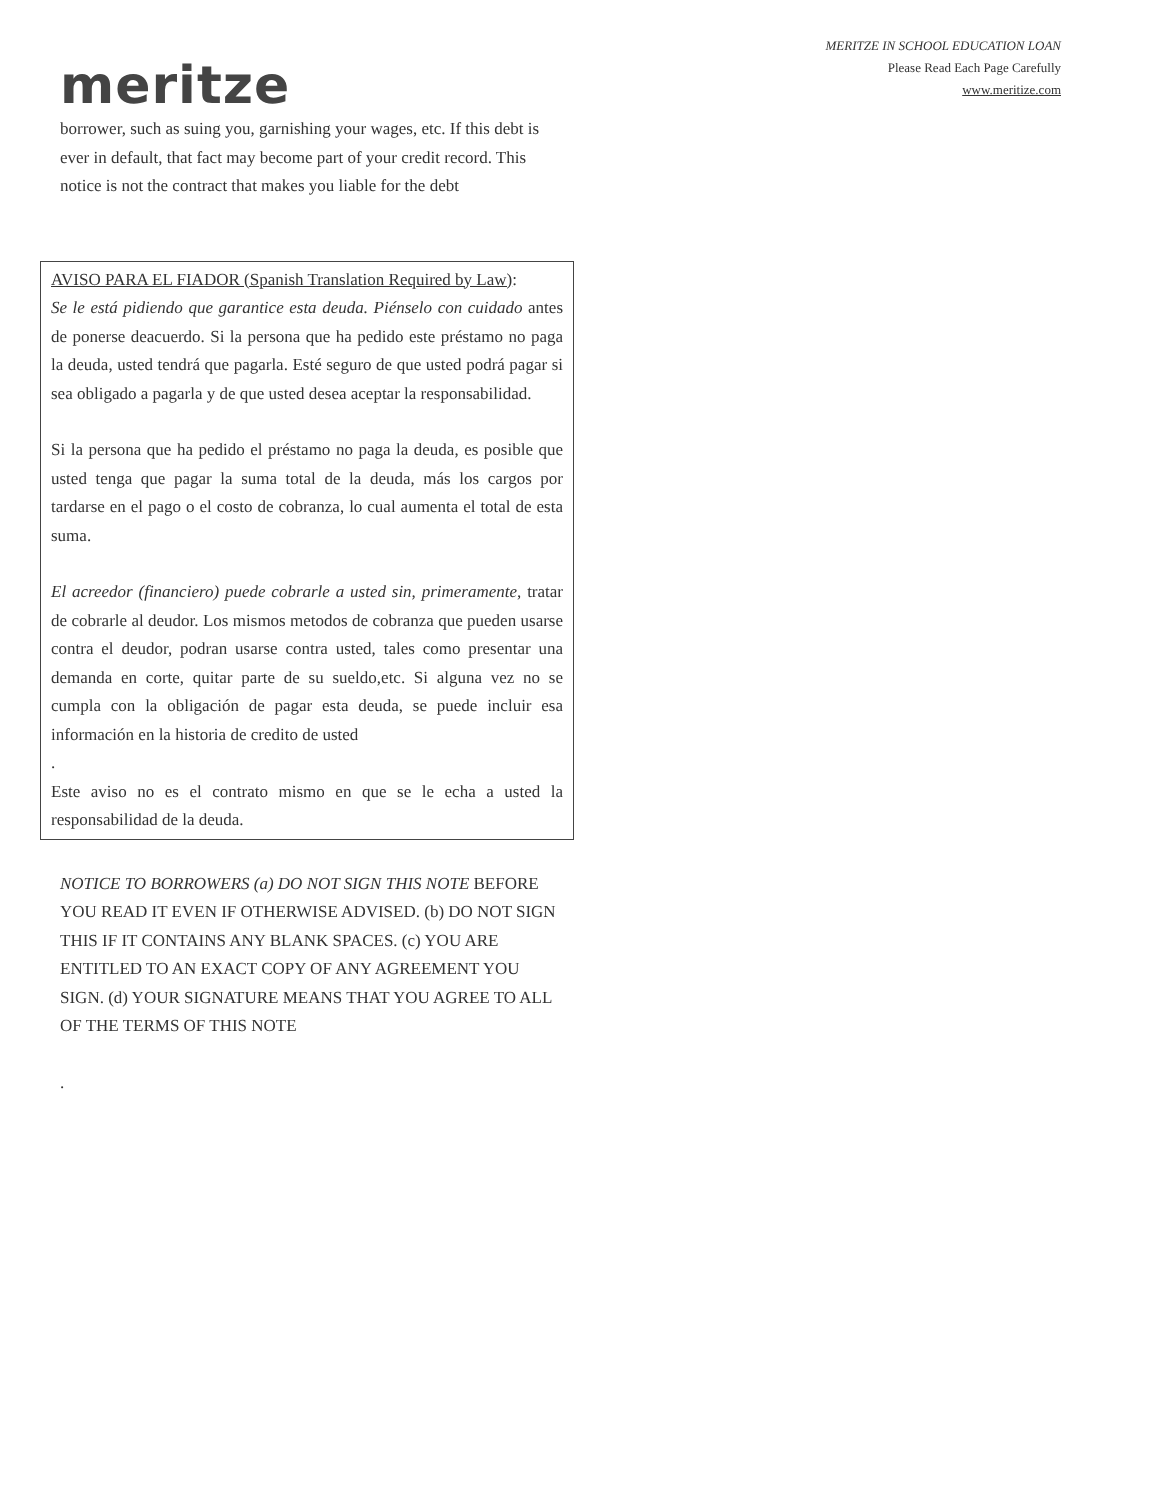meritze
MERITZE IN SCHOOL EDUCATION LOAN
Please Read Each Page Carefully
www.meritize.com
borrower, such as suing you, garnishing your wages, etc. If this debt is ever in default, that fact may become part of your credit record. This notice is not the contract that makes you liable for the debt
AVISO PARA EL FIADOR (Spanish Translation Required by Law):
Se le está pidiendo que garantice esta deuda. Piénselo con cuidado antes de ponerse deacuerdo. Si la persona que ha pedido este préstamo no paga la deuda, usted tendrá que pagarla. Esté seguro de que usted podrá pagar si sea obligado a pagarla y de que usted desea aceptar la responsabilidad.
Si la persona que ha pedido el préstamo no paga la deuda, es posible que usted tenga que pagar la suma total de la deuda, más los cargos por tardarse en el pago o el costo de cobranza, lo cual aumenta el total de esta suma.
El acreedor (financiero) puede cobrarle a usted sin, primeramente, tratar de cobrarle al deudor. Los mismos metodos de cobranza que pueden usarse contra el deudor, podran usarse contra usted, tales como presentar una demanda en corte, quitar parte de su sueldo,etc. Si alguna vez no se cumpla con la obligación de pagar esta deuda, se puede incluir esa información en la historia de credito de usted
.
Este aviso no es el contrato mismo en que se le echa a usted la responsabilidad de la deuda.
NOTICE TO BORROWERS (a) DO NOT SIGN THIS NOTE BEFORE YOU READ IT EVEN IF OTHERWISE ADVISED. (b) DO NOT SIGN THIS IF IT CONTAINS ANY BLANK SPACES. (c) YOU ARE ENTITLED TO AN EXACT COPY OF ANY AGREEMENT YOU SIGN. (d) YOUR SIGNATURE MEANS THAT YOU AGREE TO ALL OF THE TERMS OF THIS NOTE
.